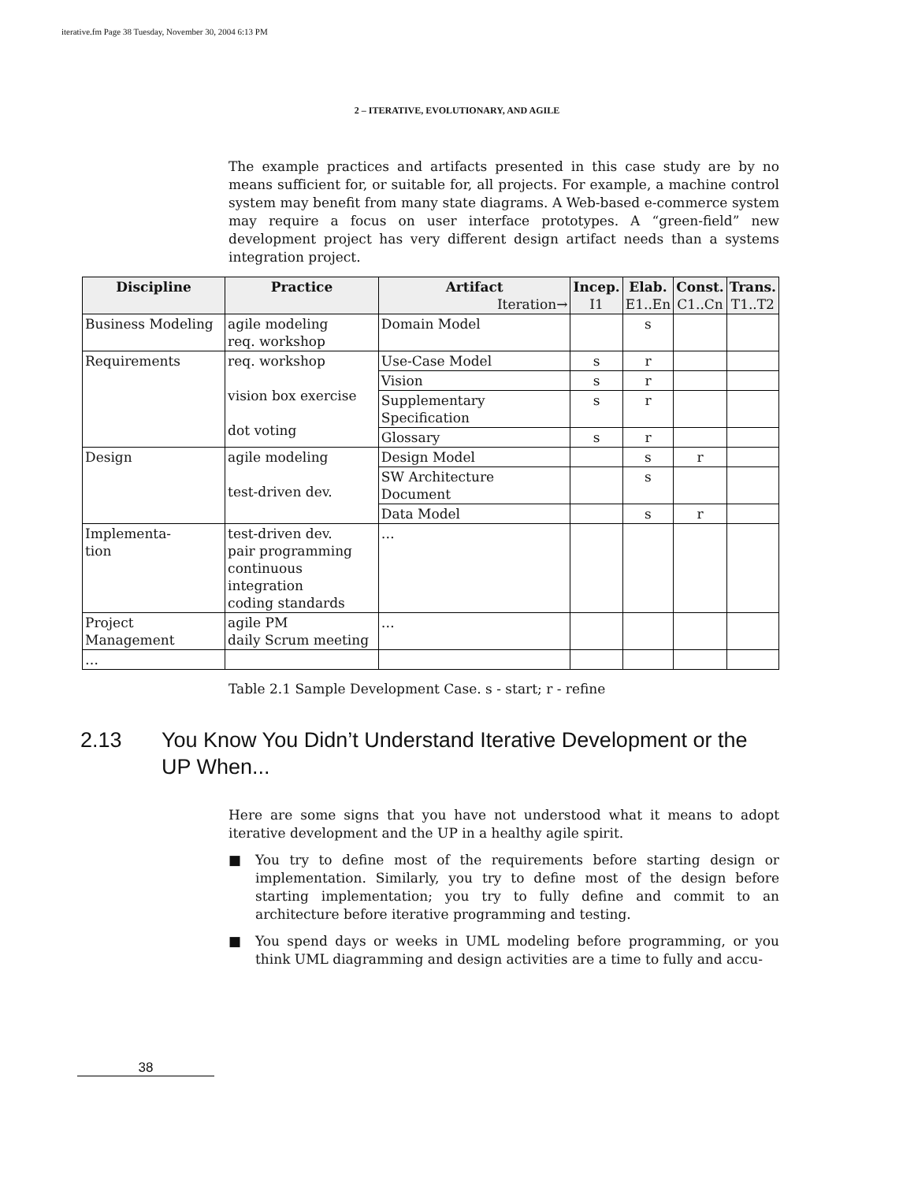iterative.fm Page 38 Tuesday, November 30, 2004 6:13 PM
2 – ITERATIVE, EVOLUTIONARY, AND AGILE
The example practices and artifacts presented in this case study are by no means sufficient for, or suitable for, all projects. For example, a machine control system may benefit from many state diagrams. A Web-based e-commerce system may require a focus on user interface prototypes. A “green-field” new development project has very different design artifact needs than a systems integration project.
| Discipline | Practice | Artifact Iteration→ | Incep. I1 | Elab. E1..En | Const. C1..Cn | Trans. T1..T2 |
| --- | --- | --- | --- | --- | --- | --- |
| Business Modeling | agile modeling req. workshop | Domain Model | | s | | |
| Requirements | req. workshop vision box exercise dot voting | Use-Case Model | s | r | | |
| | | Vision | s | r | | |
| | | Supplementary Specification | s | r | | |
| | | Glossary | s | r | | |
| Design | agile modeling test-driven dev. | Design Model | | s | r | |
| | | SW Architecture Document | | s | | |
| | | Data Model | | s | r | |
| Implementa- tion | test-driven dev. pair programming continuous integration coding standards | … | | | | |
| Project Management | agile PM daily Scrum meeting | … | | | | |
| … | | | | | | |
Table 2.1 Sample Development Case. s - start; r - refine
2.13 You Know You Didn’t Understand Iterative Development or the
UP When...
Here are some signs that you have not understood what it means to adopt iterative development and the UP in a healthy agile spirit.
■ You try to define most of the requirements before starting design or implementation. Similarly, you try to define most of the design before starting implementation; you try to fully define and commit to an architecture before iterative programming and testing.
■ You spend days or weeks in UML modeling before programming, or you think UML diagramming and design activities are a time to fully and accu-
38